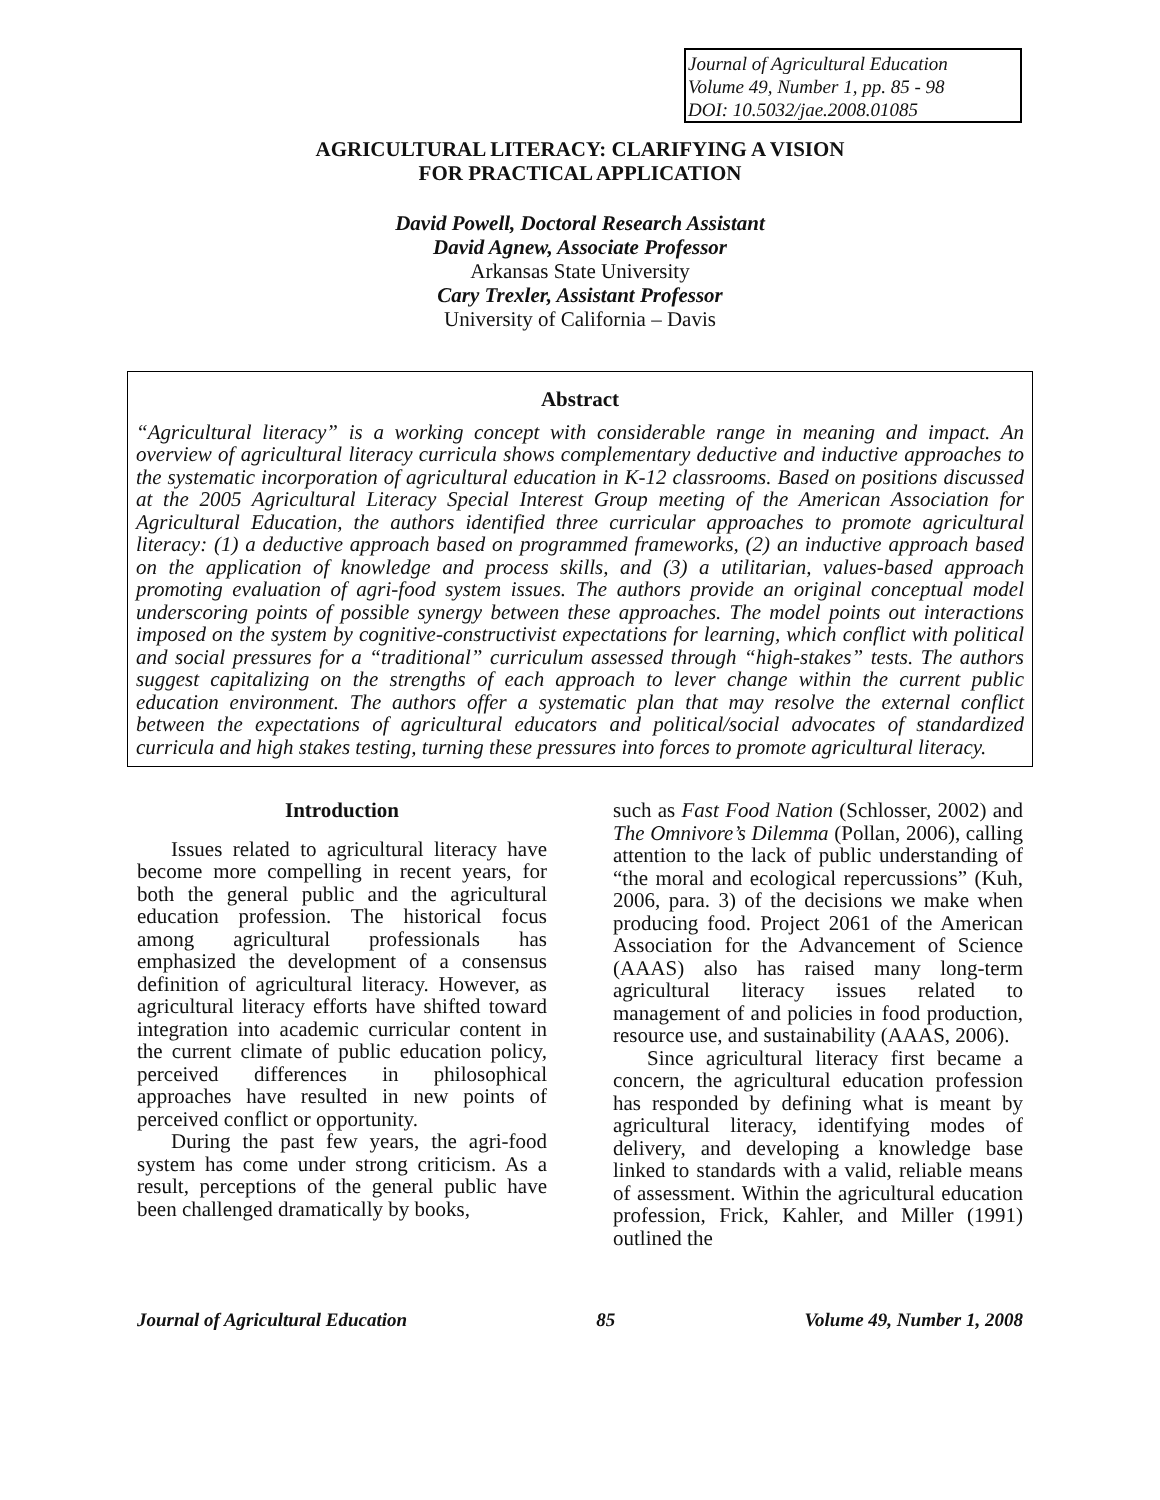Journal of Agricultural Education
Volume 49, Number 1, pp. 85 - 98
DOI: 10.5032/jae.2008.01085
AGRICULTURAL LITERACY: CLARIFYING A VISION
FOR PRACTICAL APPLICATION
David Powell, Doctoral Research Assistant
David Agnew, Associate Professor
Arkansas State University
Cary Trexler, Assistant Professor
University of California – Davis
Abstract
“Agricultural literacy” is a working concept with considerable range in meaning and impact. An overview of agricultural literacy curricula shows complementary deductive and inductive approaches to the systematic incorporation of agricultural education in K-12 classrooms. Based on positions discussed at the 2005 Agricultural Literacy Special Interest Group meeting of the American Association for Agricultural Education, the authors identified three curricular approaches to promote agricultural literacy: (1) a deductive approach based on programmed frameworks, (2) an inductive approach based on the application of knowledge and process skills, and (3) a utilitarian, values-based approach promoting evaluation of agri-food system issues. The authors provide an original conceptual model underscoring points of possible synergy between these approaches. The model points out interactions imposed on the system by cognitive-constructivist expectations for learning, which conflict with political and social pressures for a “traditional” curriculum assessed through “high-stakes” tests. The authors suggest capitalizing on the strengths of each approach to lever change within the current public education environment. The authors offer a systematic plan that may resolve the external conflict between the expectations of agricultural educators and political/social advocates of standardized curricula and high stakes testing, turning these pressures into forces to promote agricultural literacy.
Introduction
Issues related to agricultural literacy have become more compelling in recent years, for both the general public and the agricultural education profession. The historical focus among agricultural professionals has emphasized the development of a consensus definition of agricultural literacy. However, as agricultural literacy efforts have shifted toward integration into academic curricular content in the current climate of public education policy, perceived differences in philosophical approaches have resulted in new points of perceived conflict or opportunity.
During the past few years, the agri-food system has come under strong criticism. As a result, perceptions of the general public have been challenged dramatically by books,
such as Fast Food Nation (Schlosser, 2002) and The Omnivore’s Dilemma (Pollan, 2006), calling attention to the lack of public understanding of “the moral and ecological repercussions” (Kuh, 2006, para. 3) of the decisions we make when producing food. Project 2061 of the American Association for the Advancement of Science (AAAS) also has raised many long-term agricultural literacy issues related to management of and policies in food production, resource use, and sustainability (AAAS, 2006).
Since agricultural literacy first became a concern, the agricultural education profession has responded by defining what is meant by agricultural literacy, identifying modes of delivery, and developing a knowledge base linked to standards with a valid, reliable means of assessment. Within the agricultural education profession, Frick, Kahler, and Miller (1991) outlined the
Journal of Agricultural Education 85 Volume 49, Number 1, 2008